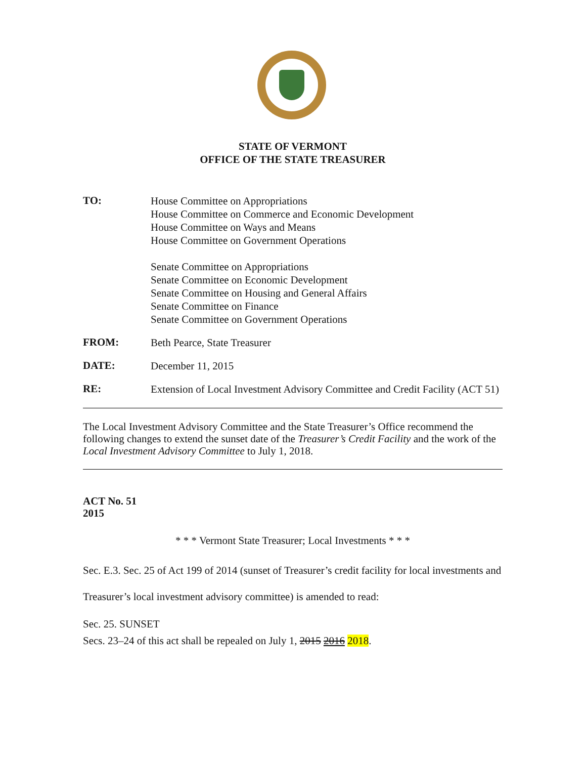STATE OF VERMONT
OFFICE OF THE STATE TREASURER
TO:
House Committee on Appropriations
House Committee on Commerce and Economic Development
House Committee on Ways and Means
House Committee on Government Operations
Senate Committee on Appropriations
Senate Committee on Economic Development
Senate Committee on Housing and General Affairs
Senate Committee on Finance
Senate Committee on Government Operations
FROM:
Beth Pearce, State Treasurer
DATE:
December 11, 2015
RE:
Extension of Local Investment Advisory Committee and Credit Facility (ACT 51)
The Local Investment Advisory Committee and the State Treasurer’s Office recommend the following changes to extend the sunset date of the Treasurer’s Credit Facility and the work of the Local Investment Advisory Committee to July 1, 2018.
ACT No. 51
2015
* * * Vermont State Treasurer; Local Investments * * *
Sec. E.3. Sec. 25 of Act 199 of 2014 (sunset of Treasurer’s credit facility for local investments and Treasurer’s local investment advisory committee) is amended to read:
Sec. 25. SUNSET
Secs. 23–24 of this act shall be repealed on July 1, 2015 2016 2018.